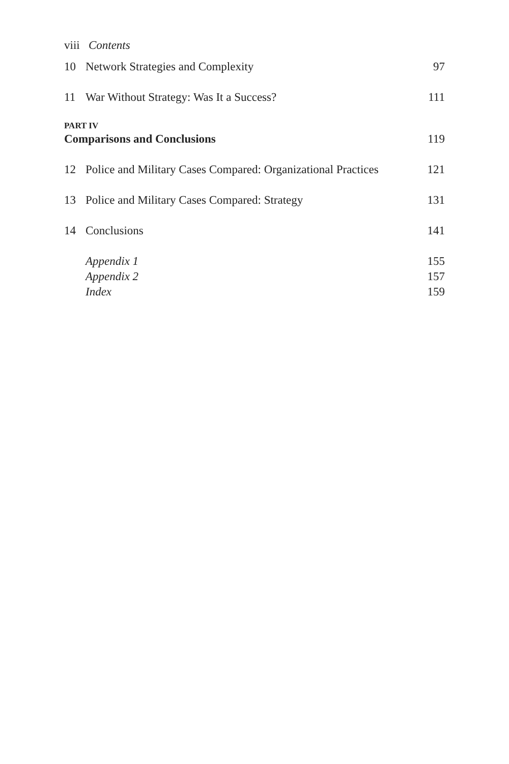viii Contents
10 Network Strategies and Complexity 97
11 War Without Strategy: Was It a Success? 111
PART IV
Comparisons and Conclusions 119
12 Police and Military Cases Compared: Organizational Practices 121
13 Police and Military Cases Compared: Strategy 131
14 Conclusions 141
Appendix 1 155
Appendix 2 157
Index 159